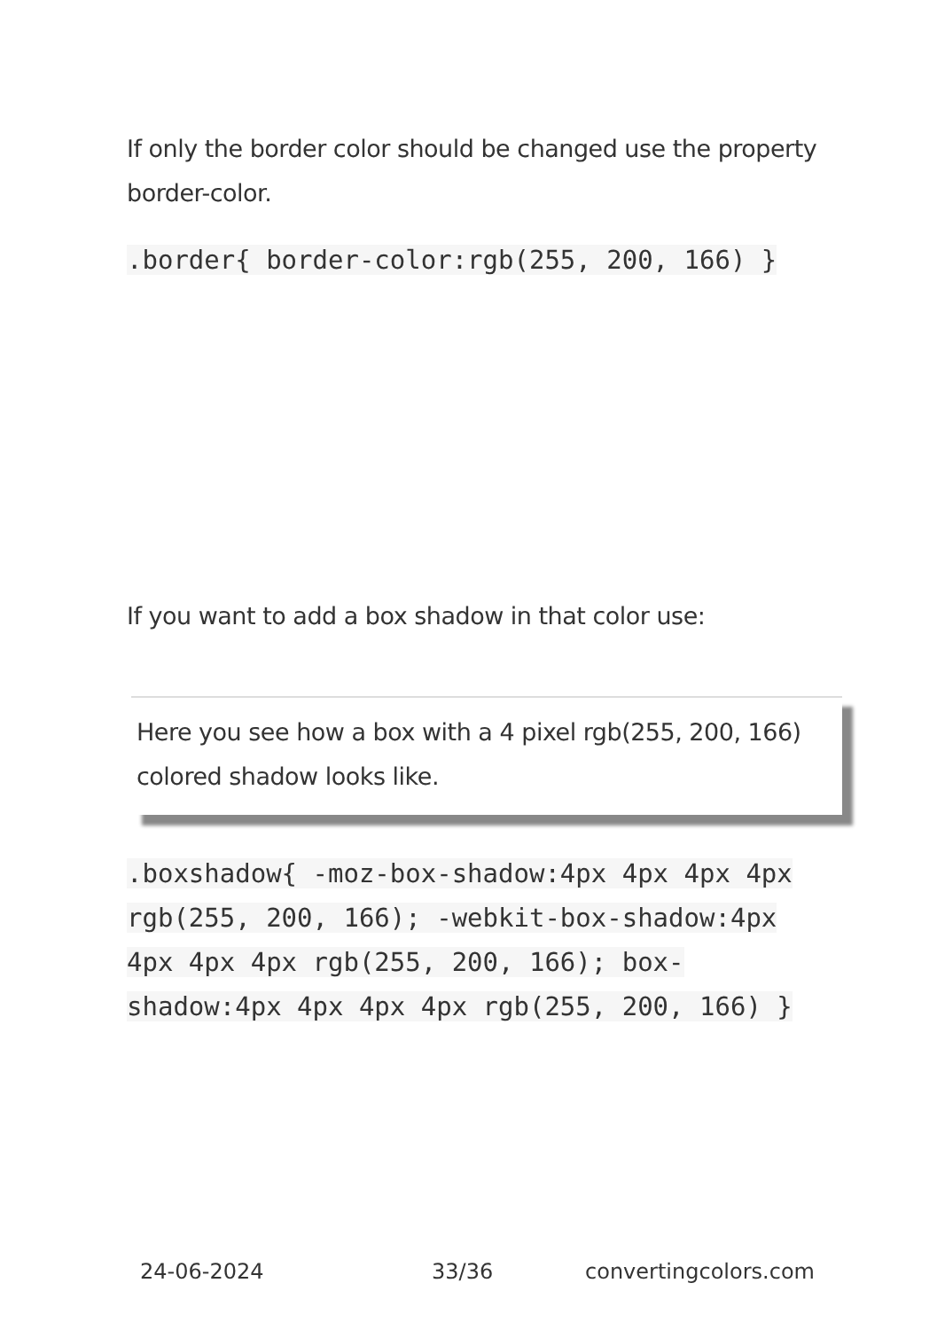If only the border color should be changed use the property border-color.
.border{ border-color:rgb(255, 200, 166) }
If you want to add a box shadow in that color use:
Here you see how a box with a 4 pixel rgb(255, 200, 166) colored shadow looks like.
.boxshadow{ -moz-box-shadow:4px 4px 4px 4px rgb(255, 200, 166); -webkit-box-shadow:4px 4px 4px 4px rgb(255, 200, 166); box-shadow:4px 4px 4px 4px rgb(255, 200, 166) }
24-06-2024 33/36 convertingcolors.com